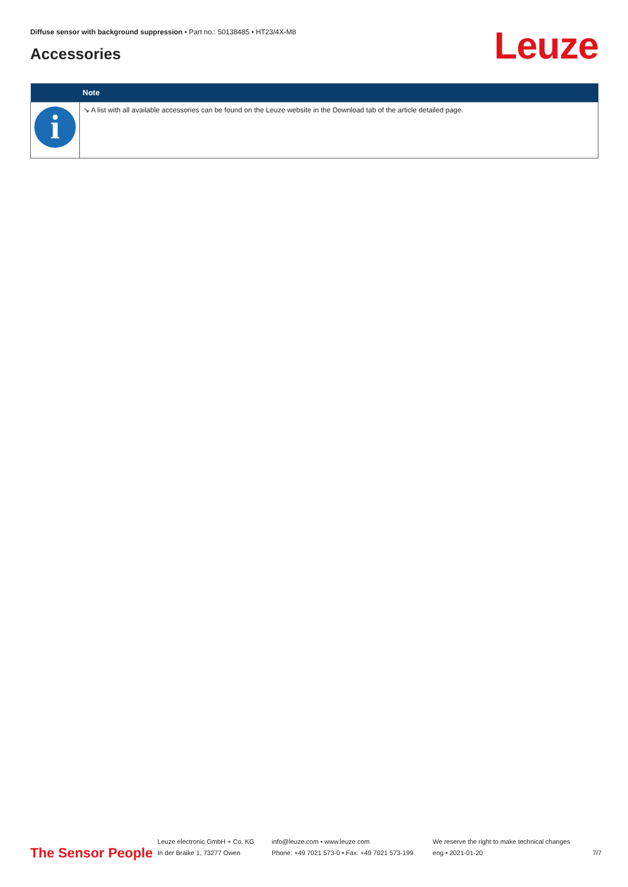Diffuse sensor with background suppression • Part no.: 50138485 • HT23/4X-M8
Accessories Leuze
| | Note |
| --- | --- |
| i | ↘ A list with all available accessories can be found on the Leuze website in the Download tab of the article detailed page. |
The Sensor People
Leuze electronic GmbH + Co. KG
In der Braike 1, 73277 Owen
info@leuze.com • www.leuze.com
Phone: +49 7021 573-0 • Fax: +49 7021 573-199
We reserve the right to make technical changes
eng • 2021-01-20
7/7